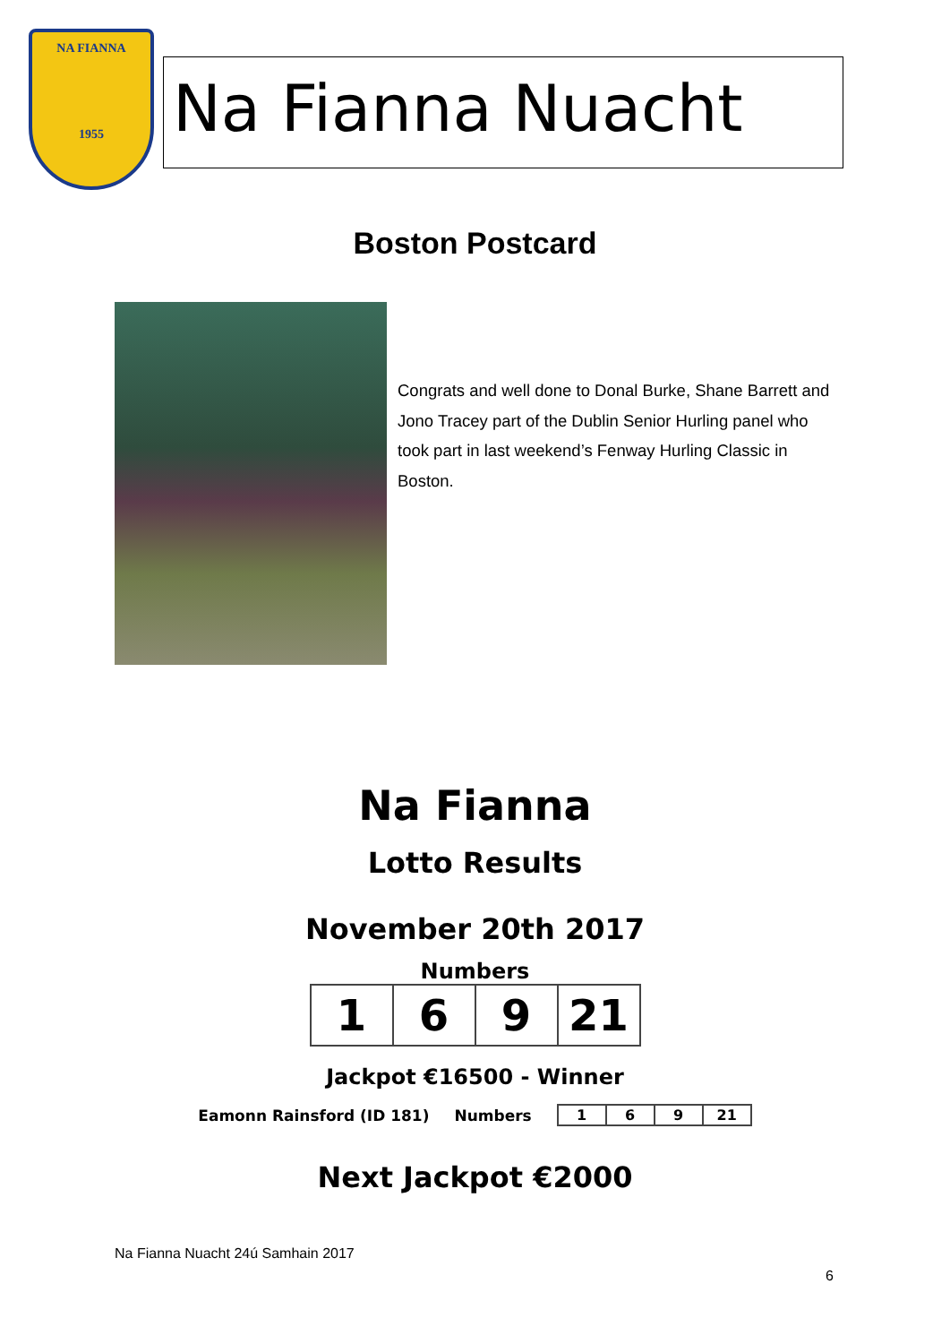NA FIANNA
1955
Na Fianna Nuacht
Boston Postcard
Congrats and well done to Donal Burke, Shane Barrett and Jono Tracey part of the Dublin Senior Hurling panel who took part in last weekend’s Fenway Hurling Classic in Boston.
Na Fianna
Lotto Results
November 20th 2017
Numbers
| 1 | 6 | 9 | 21 |
Jackpot €16500 - Winner
Eamonn Rainsford (ID 181) Numbers
| 1 | 6 | 9 | 21 |
Next Jackpot €2000
Na Fianna Nuacht 24ú Samhain 2017
6